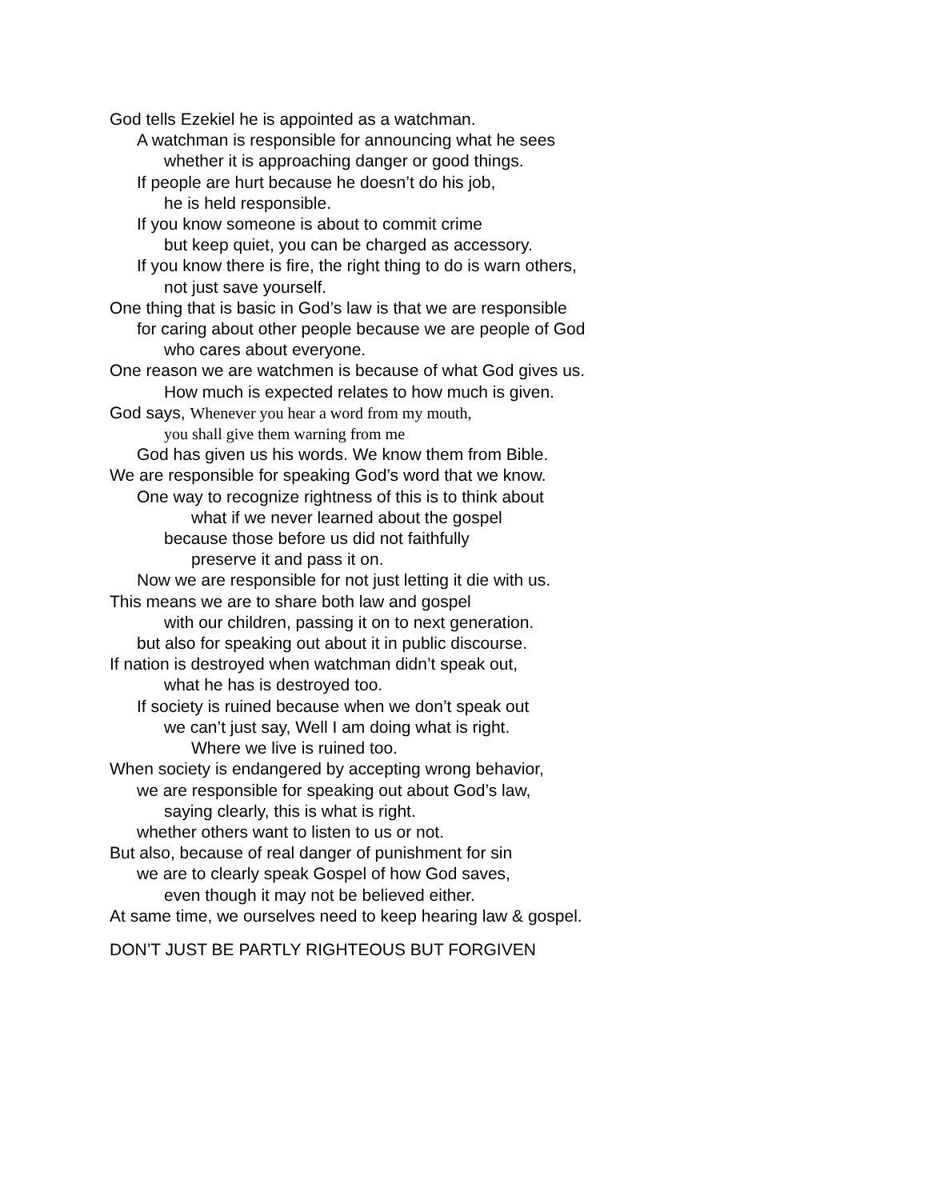God tells Ezekiel he is appointed as a watchman.
A watchman is responsible for announcing what he sees
whether it is approaching danger or good things.
If people are hurt because he doesn’t do his job,
he is held responsible.
If you know someone is about to commit crime
but keep quiet, you can be charged as accessory.
If you know there is fire, the right thing to do is warn others,
not just save yourself.
One thing that is basic in God’s law is that we are responsible
for caring about other people because we are people of God
who cares about everyone.
One reason we are watchmen is because of what God gives us.
How much is expected relates to how much is given.
God says, Whenever you hear a word from my mouth,
you shall give them warning from me
God has given us his words. We know them from Bible.
We are responsible for speaking God’s word that we know.
One way to recognize rightness of this is to think about
what if we never learned about the gospel
because those before us did not faithfully
preserve it and pass it on.
Now we are responsible for not just letting it die with us.
This means we are to share both law and gospel
with our children, passing it on to next generation.
but also for speaking out about it in public discourse.
If nation is destroyed when watchman didn’t speak out,
what he has is destroyed too.
If society is ruined because when we don’t speak out
we can’t just say, Well I am doing what is right.
Where we live is ruined too.
When society is endangered by accepting wrong behavior,
we are responsible for speaking out about God’s law,
saying clearly, this is what is right.
whether others want to listen to us or not.
But also, because of real danger of punishment for sin
we are to clearly speak Gospel of how God saves,
even though it may not be believed either.
At same time, we ourselves need to keep hearing law & gospel.
DON’T JUST BE PARTLY RIGHTEOUS BUT FORGIVEN